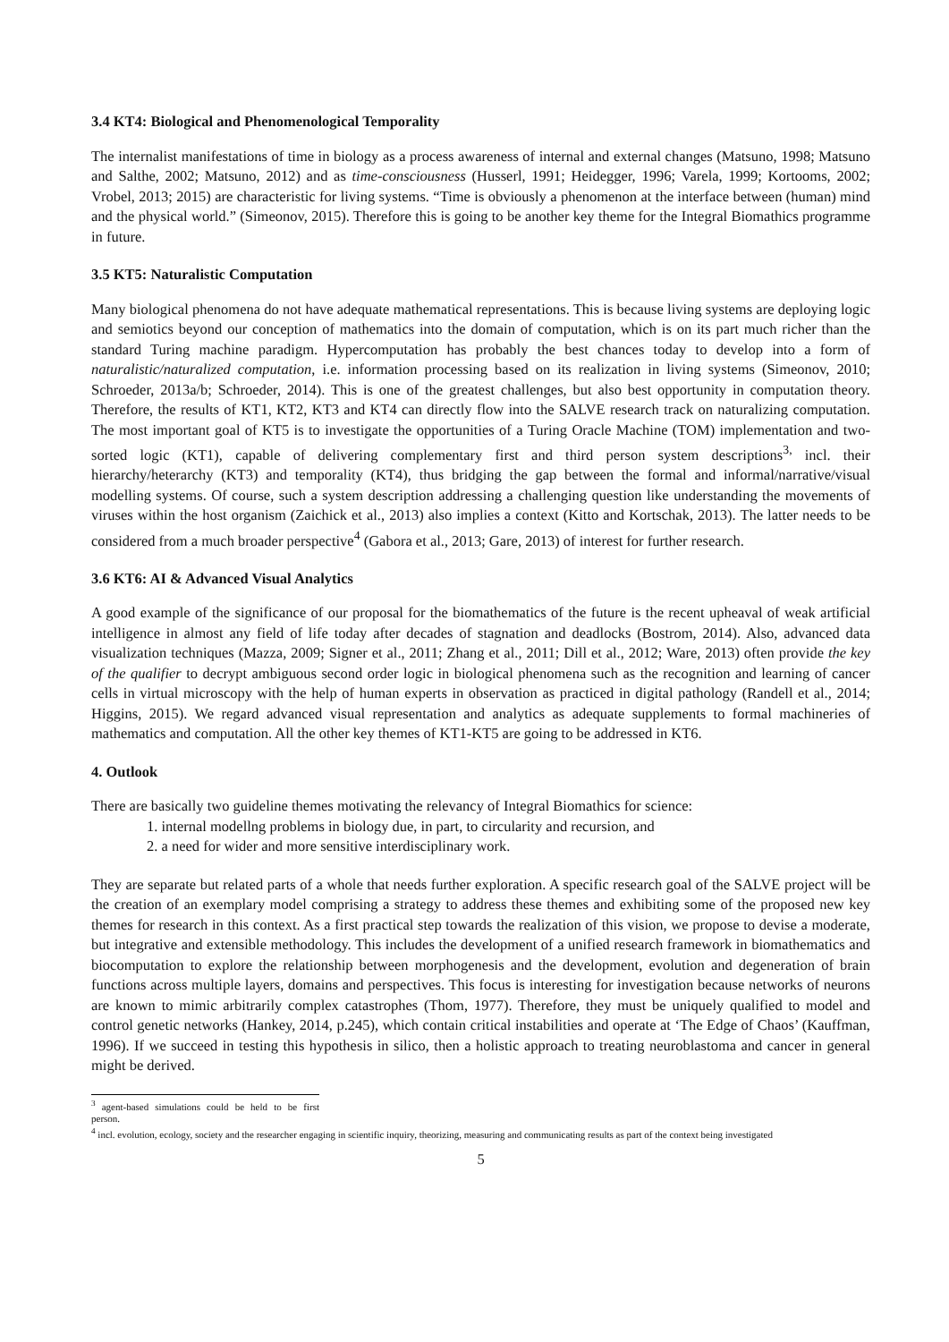3.4 KT4: Biological and Phenomenological Temporality
The internalist manifestations of time in biology as a process awareness of internal and external changes (Matsuno, 1998; Matsuno and Salthe, 2002; Matsuno, 2012) and as time-consciousness (Husserl, 1991; Heidegger, 1996; Varela, 1999; Kortooms, 2002; Vrobel, 2013; 2015) are characteristic for living systems. “Time is obviously a phenomenon at the interface between (human) mind and the physical world.” (Simeonov, 2015). Therefore this is going to be another key theme for the Integral Biomathics programme in future.
3.5 KT5: Naturalistic Computation
Many biological phenomena do not have adequate mathematical representations. This is because living systems are deploying logic and semiotics beyond our conception of mathematics into the domain of computation, which is on its part much richer than the standard Turing machine paradigm. Hypercomputation has probably the best chances today to develop into a form of naturalistic/naturalized computation, i.e. information processing based on its realization in living systems (Simeonov, 2010; Schroeder, 2013a/b; Schroeder, 2014). This is one of the greatest challenges, but also best opportunity in computation theory. Therefore, the results of KT1, KT2, KT3 and KT4 can directly flow into the SALVE research track on naturalizing computation. The most important goal of KT5 is to investigate the opportunities of a Turing Oracle Machine (TOM) implementation and two-sorted logic (KT1), capable of delivering complementary first and third person system descriptions<sup>3,</sup> incl. their hierarchy/heterarchy (KT3) and temporality (KT4), thus bridging the gap between the formal and informal/narrative/visual modelling systems. Of course, such a system description addressing a challenging question like understanding the movements of viruses within the host organism (Zaichick et al., 2013) also implies a context (Kitto and Kortschak, 2013). The latter needs to be considered from a much broader perspective<sup>4</sup> (Gabora et al., 2013; Gare, 2013) of interest for further research.
3.6 KT6: AI & Advanced Visual Analytics
A good example of the significance of our proposal for the biomathematics of the future is the recent upheaval of weak artificial intelligence in almost any field of life today after decades of stagnation and deadlocks (Bostrom, 2014). Also, advanced data visualization techniques (Mazza, 2009; Signer et al., 2011; Zhang et al., 2011; Dill et al., 2012; Ware, 2013) often provide the key of the qualifier to decrypt ambiguous second order logic in biological phenomena such as the recognition and learning of cancer cells in virtual microscopy with the help of human experts in observation as practiced in digital pathology (Randell et al., 2014; Higgins, 2015). We regard advanced visual representation and analytics as adequate supplements to formal machineries of mathematics and computation. All the other key themes of KT1-KT5 are going to be addressed in KT6.
4. Outlook
There are basically two guideline themes motivating the relevancy of Integral Biomathics for science:
1. internal modellng problems in biology due, in part, to circularity and recursion, and
2. a need for wider and more sensitive interdisciplinary work.
They are separate but related parts of a whole that needs further exploration. A specific research goal of the SALVE project will be the creation of an exemplary model comprising a strategy to address these themes and exhibiting some of the proposed new key themes for research in this context. As a first practical step towards the realization of this vision, we propose to devise a moderate, but integrative and extensible methodology. This includes the development of a unified research framework in biomathematics and biocomputation to explore the relationship between morphogenesis and the development, evolution and degeneration of brain functions across multiple layers, domains and perspectives. This focus is interesting for investigation because networks of neurons are known to mimic arbitrarily complex catastrophes (Thom, 1977). Therefore, they must be uniquely qualified to model and control genetic networks (Hankey, 2014, p.245), which contain critical instabilities and operate at ‘The Edge of Chaos’ (Kauffman, 1996). If we succeed in testing this hypothesis in silico, then a holistic approach to treating neuroblastoma and cancer in general might be derived.
<sup>3</sup> agent-based simulations could be held to be first person.
<sup>4</sup> incl. evolution, ecology, society and the researcher engaging in scientific inquiry, theorizing, measuring and communicating results as part of the context being investigated
5